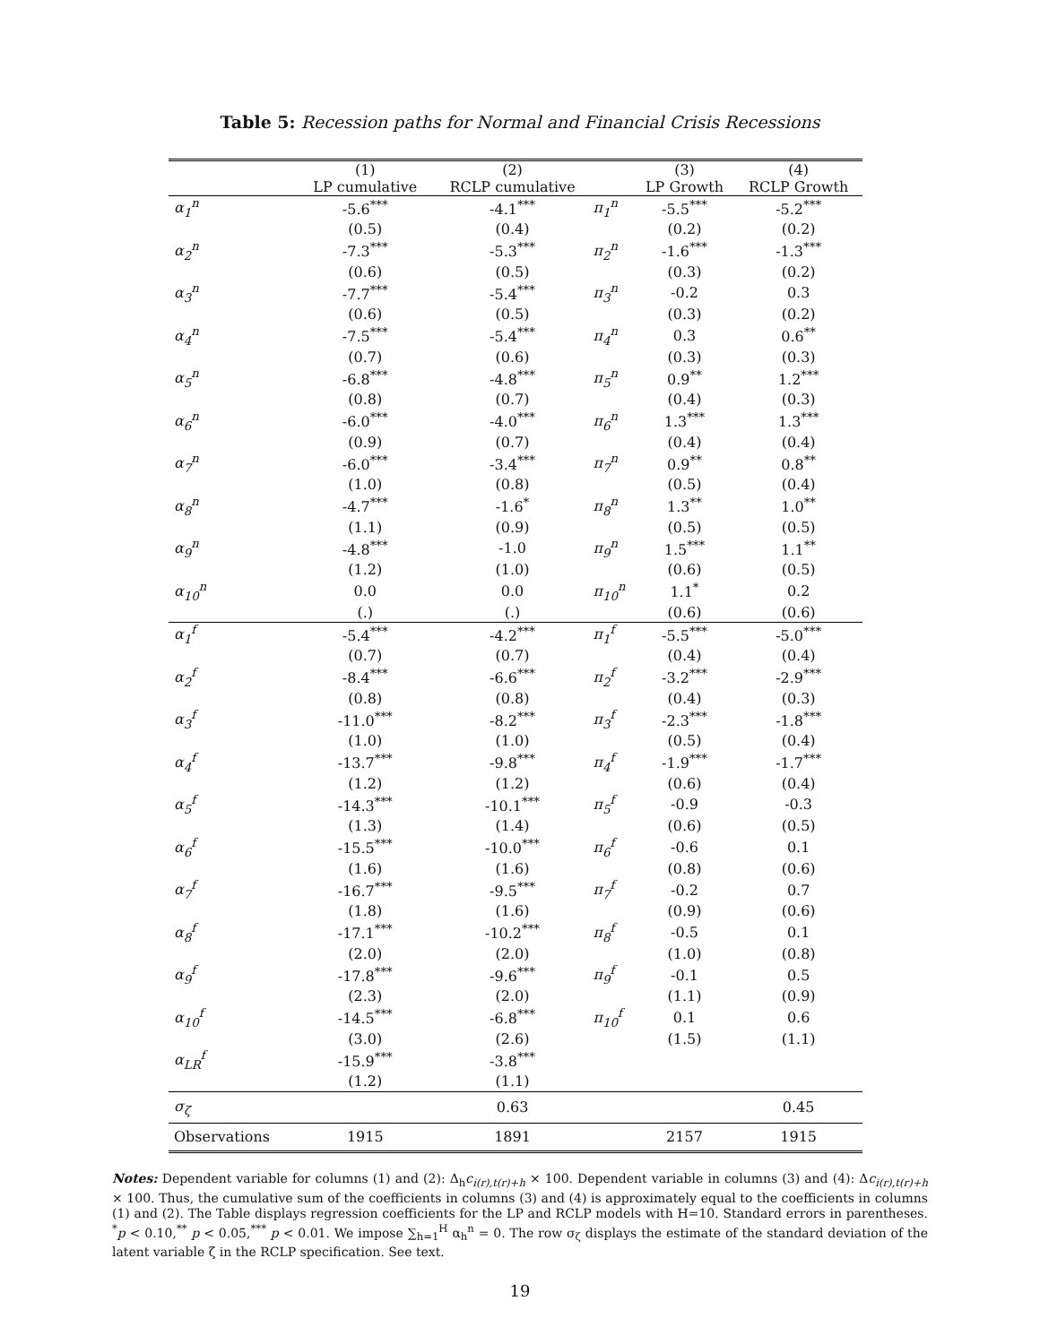Table 5: Recession paths for Normal and Financial Crisis Recessions
| | (1) LP cumulative | (2) RCLP cumulative | | (3) LP Growth | (4) RCLP Growth |
| --- | --- | --- | --- | --- | --- |
| α<sub>1</sub><sup>n</sup> | -5.6<sup>***</sup> | -4.1<sup>***</sup> | π<sub>1</sub><sup>n</sup> | -5.5<sup>***</sup> | -5.2<sup>***</sup> |
| | (0.5) | (0.4) | | (0.2) | (0.2) |
| α<sub>2</sub><sup>n</sup> | -7.3<sup>***</sup> | -5.3<sup>***</sup> | π<sub>2</sub><sup>n</sup> | -1.6<sup>***</sup> | -1.3<sup>***</sup> |
| | (0.6) | (0.5) | | (0.3) | (0.2) |
| α<sub>3</sub><sup>n</sup> | -7.7<sup>***</sup> | -5.4<sup>***</sup> | π<sub>3</sub><sup>n</sup> | -0.2 | 0.3 |
| | (0.6) | (0.5) | | (0.3) | (0.2) |
| α<sub>4</sub><sup>n</sup> | -7.5<sup>***</sup> | -5.4<sup>***</sup> | π<sub>4</sub><sup>n</sup> | 0.3 | 0.6<sup>**</sup> |
| | (0.7) | (0.6) | | (0.3) | (0.3) |
| α<sub>5</sub><sup>n</sup> | -6.8<sup>***</sup> | -4.8<sup>***</sup> | π<sub>5</sub><sup>n</sup> | 0.9<sup>**</sup> | 1.2<sup>***</sup> |
| | (0.8) | (0.7) | | (0.4) | (0.3) |
| α<sub>6</sub><sup>n</sup> | -6.0<sup>***</sup> | -4.0<sup>***</sup> | π<sub>6</sub><sup>n</sup> | 1.3<sup>***</sup> | 1.3<sup>***</sup> |
| | (0.9) | (0.7) | | (0.4) | (0.4) |
| α<sub>7</sub><sup>n</sup> | -6.0<sup>***</sup> | -3.4<sup>***</sup> | π<sub>7</sub><sup>n</sup> | 0.9<sup>**</sup> | 0.8<sup>**</sup> |
| | (1.0) | (0.8) | | (0.5) | (0.4) |
| α<sub>8</sub><sup>n</sup> | -4.7<sup>***</sup> | -1.6<sup>*</sup> | π<sub>8</sub><sup>n</sup> | 1.3<sup>**</sup> | 1.0<sup>**</sup> |
| | (1.1) | (0.9) | | (0.5) | (0.5) |
| α<sub>9</sub><sup>n</sup> | -4.8<sup>***</sup> | -1.0 | π<sub>9</sub><sup>n</sup> | 1.5<sup>***</sup> | 1.1<sup>**</sup> |
| | (1.2) | (1.0) | | (0.6) | (0.5) |
| α<sub>10</sub><sup>n</sup> | 0.0 | 0.0 | π<sub>10</sub><sup>n</sup> | 1.1<sup>*</sup> | 0.2 |
| | (.) | (.) | | (0.6) | (0.6) |
| α<sub>1</sub><sup>f</sup> | -5.4<sup>***</sup> | -4.2<sup>***</sup> | π<sub>1</sub><sup>f</sup> | -5.5<sup>***</sup> | -5.0<sup>***</sup> |
| | (0.7) | (0.7) | | (0.4) | (0.4) |
| α<sub>2</sub><sup>f</sup> | -8.4<sup>***</sup> | -6.6<sup>***</sup> | π<sub>2</sub><sup>f</sup> | -3.2<sup>***</sup> | -2.9<sup>***</sup> |
| | (0.8) | (0.8) | | (0.4) | (0.3) |
| α<sub>3</sub><sup>f</sup> | -11.0<sup>***</sup> | -8.2<sup>***</sup> | π<sub>3</sub><sup>f</sup> | -2.3<sup>***</sup> | -1.8<sup>***</sup> |
| | (1.0) | (1.0) | | (0.5) | (0.4) |
| α<sub>4</sub><sup>f</sup> | -13.7<sup>***</sup> | -9.8<sup>***</sup> | π<sub>4</sub><sup>f</sup> | -1.9<sup>***</sup> | -1.7<sup>***</sup> |
| | (1.2) | (1.2) | | (0.6) | (0.4) |
| α<sub>5</sub><sup>f</sup> | -14.3<sup>***</sup> | -10.1<sup>***</sup> | π<sub>5</sub><sup>f</sup> | -0.9 | -0.3 |
| | (1.3) | (1.4) | | (0.6) | (0.5) |
| α<sub>6</sub><sup>f</sup> | -15.5<sup>***</sup> | -10.0<sup>***</sup> | π<sub>6</sub><sup>f</sup> | -0.6 | 0.1 |
| | (1.6) | (1.6) | | (0.8) | (0.6) |
| α<sub>7</sub><sup>f</sup> | -16.7<sup>***</sup> | -9.5<sup>***</sup> | π<sub>7</sub><sup>f</sup> | -0.2 | 0.7 |
| | (1.8) | (1.6) | | (0.9) | (0.6) |
| α<sub>8</sub><sup>f</sup> | -17.1<sup>***</sup> | -10.2<sup>***</sup> | π<sub>8</sub><sup>f</sup> | -0.5 | 0.1 |
| | (2.0) | (2.0) | | (1.0) | (0.8) |
| α<sub>9</sub><sup>f</sup> | -17.8<sup>***</sup> | -9.6<sup>***</sup> | π<sub>9</sub><sup>f</sup> | -0.1 | 0.5 |
| | (2.3) | (2.0) | | (1.1) | (0.9) |
| α<sub>10</sub><sup>f</sup> | -14.5<sup>***</sup> | -6.8<sup>***</sup> | π<sub>10</sub><sup>f</sup> | 0.1 | 0.6 |
| | (3.0) | (2.6) | | (1.5) | (1.1) |
| α<sub>LR</sub><sup>f</sup> | -15.9<sup>***</sup> | -3.8<sup>***</sup> | | | |
| | (1.2) | (1.1) | | | |
| σ<sub>ζ</sub> | | 0.63 | | | 0.45 |
| Observations | 1915 | 1891 | | 2157 | 1915 |
Notes: Dependent variable for columns (1) and (2): Δ<sub>h</sub>c<sub>i(r),t(r)+h</sub> × 100. Dependent variable in columns (3) and (4): Δc<sub>i(r),t(r)+h</sub> × 100. Thus, the cumulative sum of the coefficients in columns (3) and (4) is approximately equal to the coefficients in columns (1) and (2). The Table displays regression coefficients for the LP and RCLP models with H=10. Standard errors in parentheses. <sup>*</sup>p < 0.10,<sup>**</sup> p < 0.05,<sup>***</sup> p < 0.01. We impose ∑<sub>h=1</sub><sup>H</sup> α<sub>h</sub><sup>n</sup> = 0. The row σ<sub>ζ</sub> displays the estimate of the standard deviation of the latent variable ζ in the RCLP specification. See text.
19